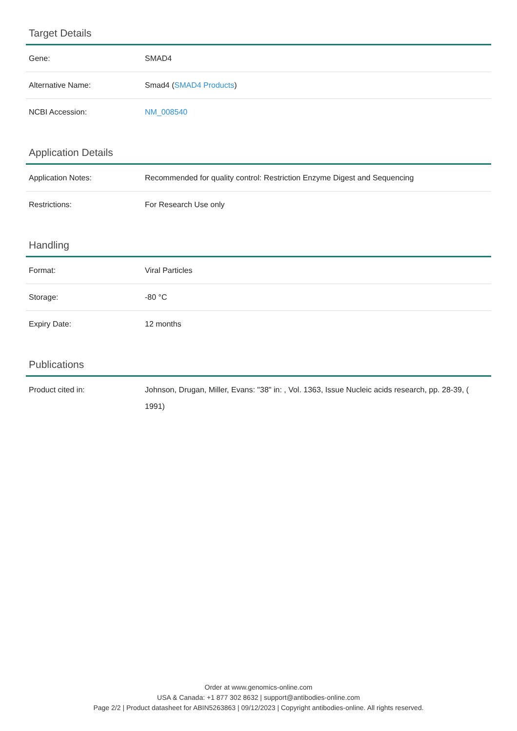Target Details
| Gene: | SMAD4 |
| Alternative Name: | Smad4 ( SMAD4 Products ) |
| NCBI Accession: | NM_008540 |
Application Details
| Application Notes: | Recommended for quality control: Restriction Enzyme Digest and Sequencing |
| Restrictions: | For Research Use only |
Handling
| Format: | Viral Particles |
| Storage: | -80 °C |
| Expiry Date: | 12 months |
Publications
| Product cited in: | Johnson, Drugan, Miller, Evans: "38" in: , Vol. 1363, Issue Nucleic acids research, pp. 28-39, ( 1991) |
Order at www.genomics-online.com
USA & Canada: +1 877 302 8632 | support@antibodies-online.com
Page 2/2 | Product datasheet for ABIN5263863 | 09/12/2023 | Copyright antibodies-online. All rights reserved.